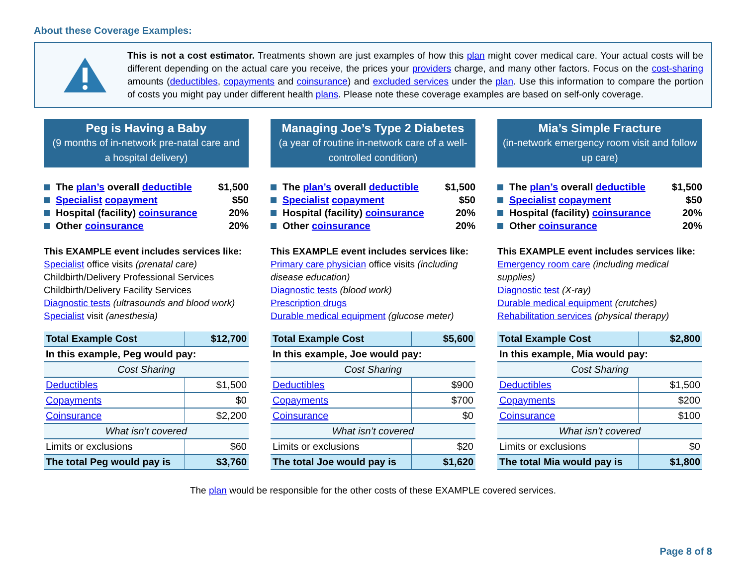About these Coverage Examples:
This is not a cost estimator. Treatments shown are just examples of how this plan might cover medical care. Your actual costs will be different depending on the actual care you receive, the prices your providers charge, and many other factors. Focus on the cost-sharing amounts (deductibles, copayments and coinsurance) and excluded services under the plan. Use this information to compare the portion of costs you might pay under different health plans. Please note these coverage examples are based on self-only coverage.
Peg is Having a Baby
(9 months of in-network pre-natal care and a hospital delivery)
The plan’s overall deductible $1,500
Specialist copayment $50
Hospital (facility) coinsurance 20%
Other coinsurance 20%
This EXAMPLE event includes services like:
Specialist office visits (prenatal care)
Childbirth/Delivery Professional Services
Childbirth/Delivery Facility Services
Diagnostic tests (ultrasounds and blood work)
Specialist visit (anesthesia)
| Total Example Cost | $12,700 |
| In this example, Peg would pay: | |
| Cost Sharing | |
| Deductibles | $1,500 |
| Copayments | $0 |
| Coinsurance | $2,200 |
| What isn’t covered | |
| Limits or exclusions | $60 |
| The total Peg would pay is | $3,760 |
Managing Joe’s Type 2 Diabetes
(a year of routine in-network care of a well-controlled condition)
The plan’s overall deductible $1,500
Specialist copayment $50
Hospital (facility) coinsurance 20%
Other coinsurance 20%
This EXAMPLE event includes services like:
Primary care physician office visits (including disease education)
Diagnostic tests (blood work)
Prescription drugs
Durable medical equipment (glucose meter)
| Total Example Cost | $5,600 |
| In this example, Joe would pay: | |
| Cost Sharing | |
| Deductibles | $900 |
| Copayments | $700 |
| Coinsurance | $0 |
| What isn’t covered | |
| Limits or exclusions | $20 |
| The total Joe would pay is | $1,620 |
Mia’s Simple Fracture
(in-network emergency room visit and follow up care)
The plan’s overall deductible $1,500
Specialist copayment $50
Hospital (facility) coinsurance 20%
Other coinsurance 20%
This EXAMPLE event includes services like:
Emergency room care (including medical supplies)
Diagnostic test (X-ray)
Durable medical equipment (crutches)
Rehabilitation services (physical therapy)
| Total Example Cost | $2,800 |
| In this example, Mia would pay: | |
| Cost Sharing | |
| Deductibles | $1,500 |
| Copayments | $200 |
| Coinsurance | $100 |
| What isn’t covered | |
| Limits or exclusions | $0 |
| The total Mia would pay is | $1,800 |
The plan would be responsible for the other costs of these EXAMPLE covered services.
Page 8 of 8